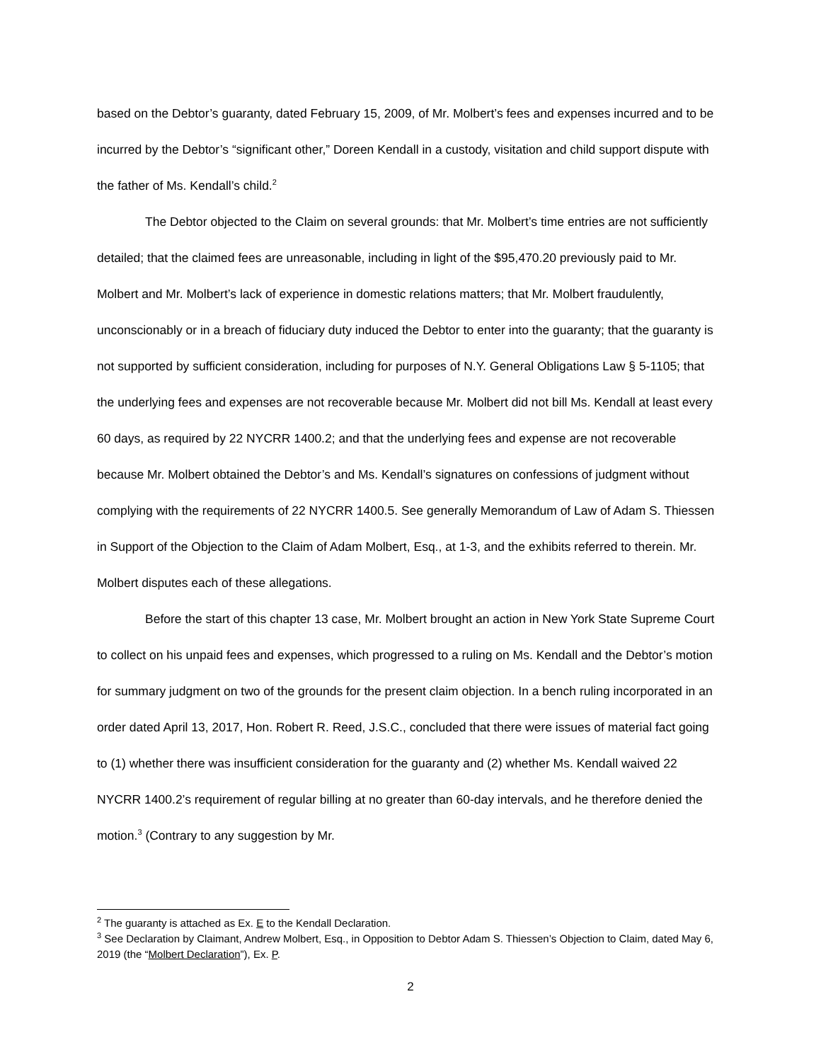based on the Debtor’s guaranty, dated February 15, 2009, of Mr. Molbert’s fees and expenses incurred and to be incurred by the Debtor’s “significant other,” Doreen Kendall in a custody, visitation and child support dispute with the father of Ms. Kendall’s child.<sup>2</sup>
The Debtor objected to the Claim on several grounds: that Mr. Molbert’s time entries are not sufficiently detailed; that the claimed fees are unreasonable, including in light of the $95,470.20 previously paid to Mr. Molbert and Mr. Molbert’s lack of experience in domestic relations matters; that Mr. Molbert fraudulently, unconscionably or in a breach of fiduciary duty induced the Debtor to enter into the guaranty; that the guaranty is not supported by sufficient consideration, including for purposes of N.Y. General Obligations Law § 5-1105; that the underlying fees and expenses are not recoverable because Mr. Molbert did not bill Ms. Kendall at least every 60 days, as required by 22 NYCRR 1400.2; and that the underlying fees and expense are not recoverable because Mr. Molbert obtained the Debtor’s and Ms. Kendall’s signatures on confessions of judgment without complying with the requirements of 22 NYCRR 1400.5. See generally Memorandum of Law of Adam S. Thiessen in Support of the Objection to the Claim of Adam Molbert, Esq., at 1-3, and the exhibits referred to therein. Mr. Molbert disputes each of these allegations.
Before the start of this chapter 13 case, Mr. Molbert brought an action in New York State Supreme Court to collect on his unpaid fees and expenses, which progressed to a ruling on Ms. Kendall and the Debtor’s motion for summary judgment on two of the grounds for the present claim objection. In a bench ruling incorporated in an order dated April 13, 2017, Hon. Robert R. Reed, J.S.C., concluded that there were issues of material fact going to (1) whether there was insufficient consideration for the guaranty and (2) whether Ms. Kendall waived 22 NYCRR 1400.2’s requirement of regular billing at no greater than 60-day intervals, and he therefore denied the motion.<sup>3</sup> (Contrary to any suggestion by Mr.
<sup>2</sup> The guaranty is attached as Ex. E to the Kendall Declaration.
<sup>3</sup> See Declaration by Claimant, Andrew Molbert, Esq., in Opposition to Debtor Adam S. Thiessen’s Objection to Claim, dated May 6, 2019 (the “Molbert Declaration”), Ex. P.
2